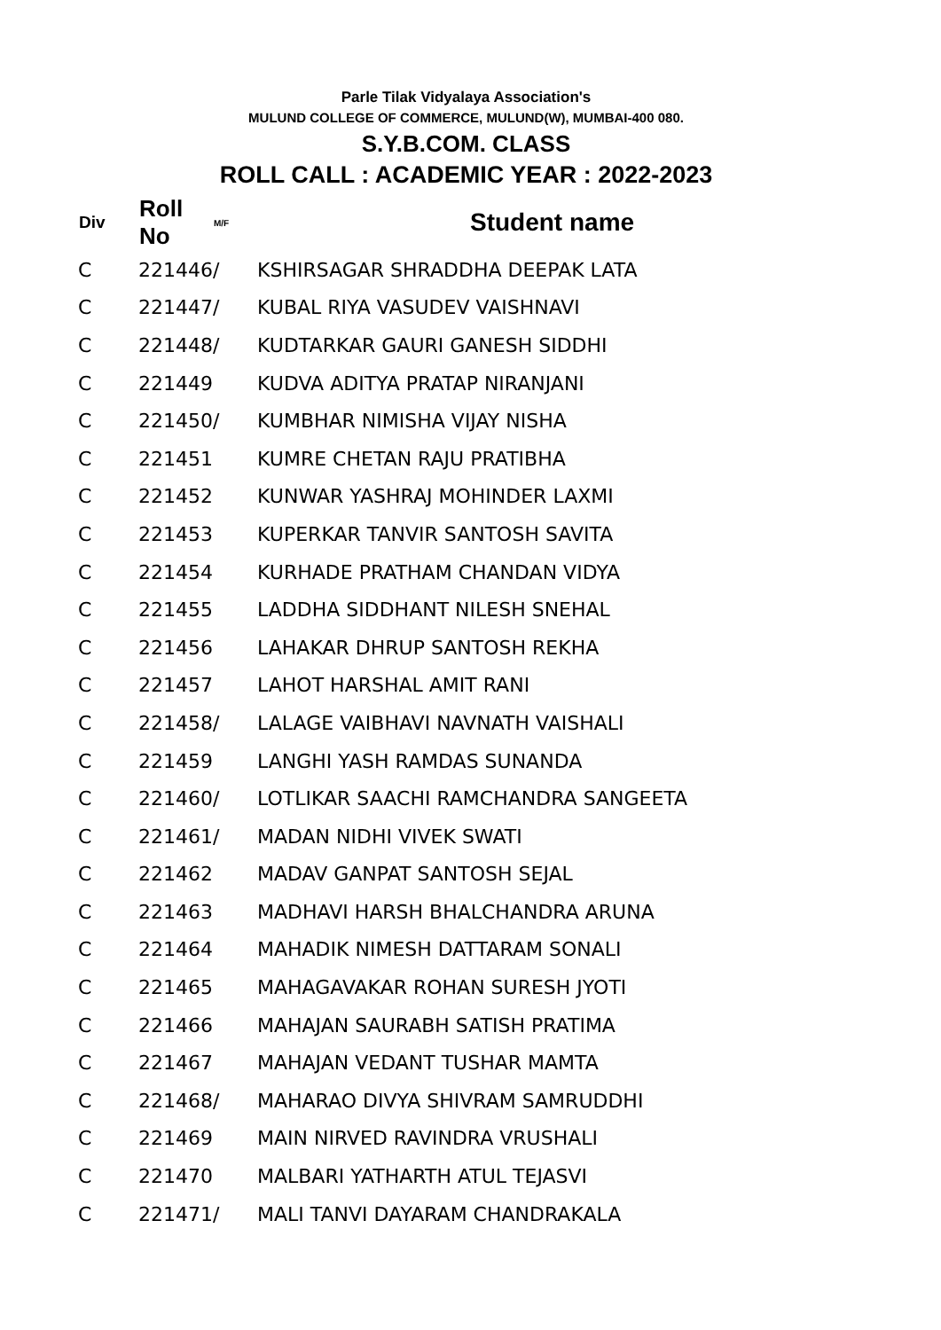Parle Tilak Vidyalaya Association's
MULUND COLLEGE OF COMMERCE, MULUND(W), MUMBAI-400 080.
S.Y.B.COM. CLASS
ROLL CALL : ACADEMIC YEAR : 2022-2023
| Div | Roll No | M/F | Student name |
| --- | --- | --- | --- |
| C | 221446 | / | KSHIRSAGAR SHRADDHA DEEPAK LATA |
| C | 221447 | / | KUBAL RIYA VASUDEV VAISHNAVI |
| C | 221448 | / | KUDTARKAR GAURI GANESH SIDDHI |
| C | 221449 | | KUDVA ADITYA PRATAP NIRANJANI |
| C | 221450 | / | KUMBHAR NIMISHA VIJAY NISHA |
| C | 221451 | | KUMRE CHETAN RAJU PRATIBHA |
| C | 221452 | | KUNWAR YASHRAJ MOHINDER LAXMI |
| C | 221453 | | KUPERKAR TANVIR SANTOSH SAVITA |
| C | 221454 | | KURHADE PRATHAM CHANDAN VIDYA |
| C | 221455 | | LADDHA SIDDHANT NILESH SNEHAL |
| C | 221456 | | LAHAKAR DHRUP SANTOSH REKHA |
| C | 221457 | | LAHOT HARSHAL AMIT RANI |
| C | 221458 | / | LALAGE VAIBHAVI NAVNATH VAISHALI |
| C | 221459 | | LANGHI YASH RAMDAS SUNANDA |
| C | 221460 | / | LOTLIKAR SAACHI RAMCHANDRA SANGEETA |
| C | 221461 | / | MADAN NIDHI VIVEK SWATI |
| C | 221462 | | MADAV GANPAT SANTOSH SEJAL |
| C | 221463 | | MADHAVI HARSH BHALCHANDRA ARUNA |
| C | 221464 | | MAHADIK NIMESH DATTARAM SONALI |
| C | 221465 | | MAHAGAVAKAR ROHAN SURESH JYOTI |
| C | 221466 | | MAHAJAN SAURABH SATISH PRATIMA |
| C | 221467 | | MAHAJAN VEDANT TUSHAR MAMTA |
| C | 221468 | / | MAHARAO DIVYA SHIVRAM SAMRUDDHI |
| C | 221469 | | MAIN NIRVED RAVINDRA VRUSHALI |
| C | 221470 | | MALBARI YATHARTH ATUL TEJASVI |
| C | 221471 | / | MALI TANVI DAYARAM CHANDRAKALA |